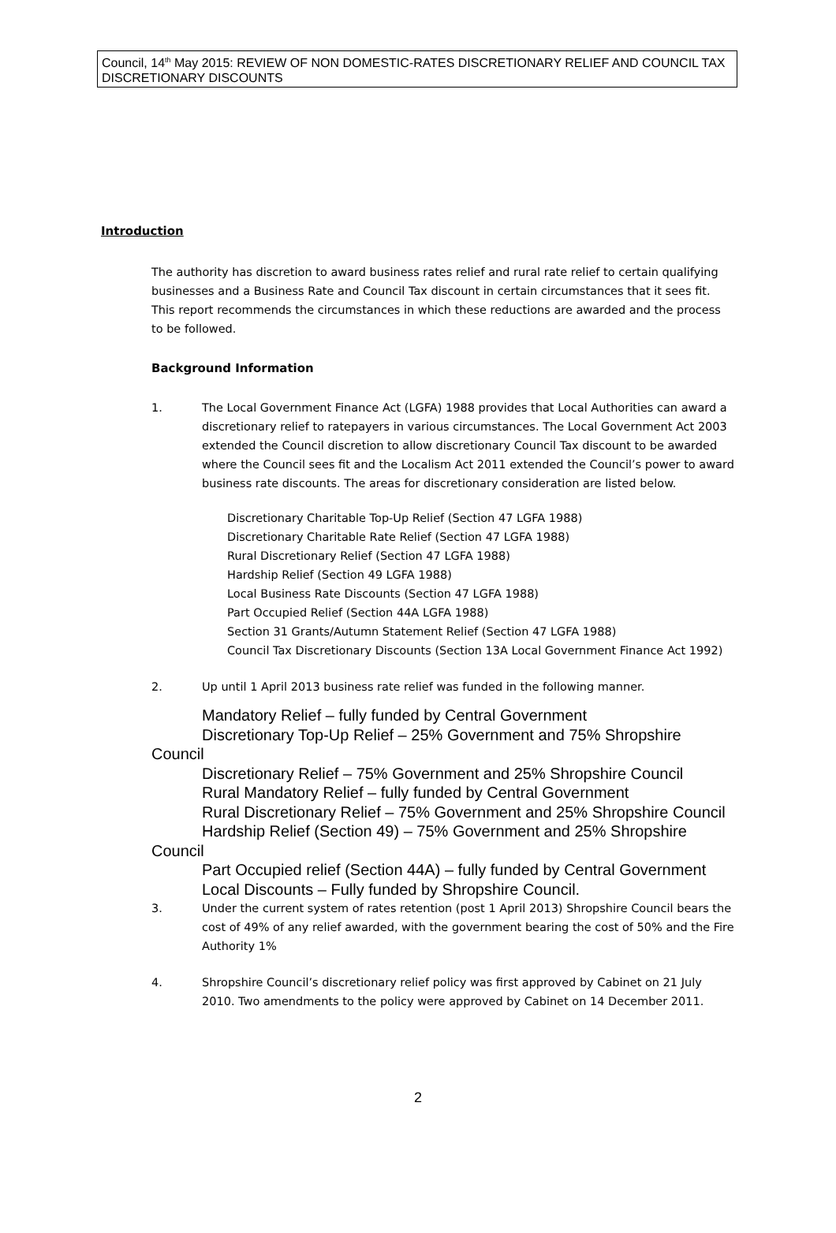Council, 14<sup>th</sup> May 2015: REVIEW OF NON DOMESTIC-RATES DISCRETIONARY RELIEF AND COUNCIL TAX DISCRETIONARY DISCOUNTS
Introduction
The authority has discretion to award business rates relief and rural rate relief to certain qualifying businesses and a Business Rate and Council Tax discount in certain circumstances that it sees fit. This report recommends the circumstances in which these reductions are awarded and the process to be followed.
Background Information
1. The Local Government Finance Act (LGFA) 1988 provides that Local Authorities can award a discretionary relief to ratepayers in various circumstances. The Local Government Act 2003 extended the Council discretion to allow discretionary Council Tax discount to be awarded where the Council sees fit and the Localism Act 2011 extended the Council’s power to award business rate discounts. The areas for discretionary consideration are listed below.
Discretionary Charitable Top-Up Relief (Section 47 LGFA 1988)
Discretionary Charitable Rate Relief (Section 47 LGFA 1988)
Rural Discretionary Relief (Section 47 LGFA 1988)
Hardship Relief (Section 49 LGFA 1988)
Local Business Rate Discounts (Section 47 LGFA 1988)
Part Occupied Relief (Section 44A LGFA 1988)
Section 31 Grants/Autumn Statement Relief (Section 47 LGFA 1988)
Council Tax Discretionary Discounts (Section 13A Local Government Finance Act 1992)
2. Up until 1 April 2013 business rate relief was funded in the following manner.
Mandatory Relief – fully funded by Central Government
Discretionary Top-Up Relief – 25% Government and 75% Shropshire Council
Discretionary Relief – 75% Government and 25% Shropshire Council
Rural Mandatory Relief – fully funded by Central Government
Rural Discretionary Relief – 75% Government and 25% Shropshire Council
Hardship Relief (Section 49) – 75% Government and 25% Shropshire Council
Part Occupied relief (Section 44A) – fully funded by Central Government
Local Discounts – Fully funded by Shropshire Council.
3. Under the current system of rates retention (post 1 April 2013) Shropshire Council bears the cost of 49% of any relief awarded, with the government bearing the cost of 50% and the Fire Authority 1%
4. Shropshire Council’s discretionary relief policy was first approved by Cabinet on 21 July 2010. Two amendments to the policy were approved by Cabinet on 14 December 2011.
2